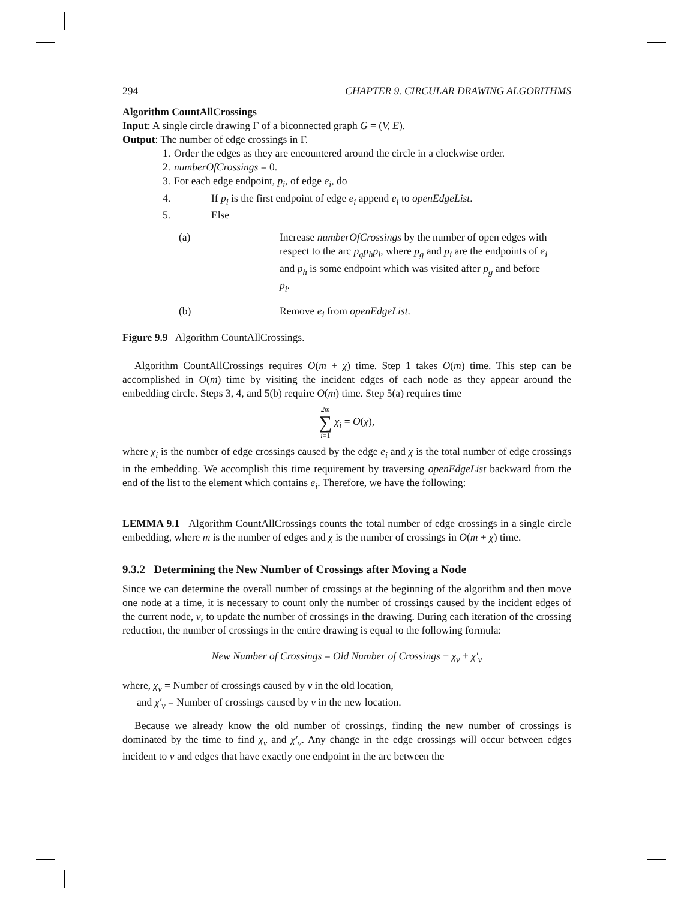294 CHAPTER 9. CIRCULAR DRAWING ALGORITHMS
Algorithm CountAllCrossings
Input: A single circle drawing Γ of a biconnected graph G = (V, E).
Output: The number of edge crossings in Γ.
1. Order the edges as they are encountered around the circle in a clockwise order.
2. numberOfCrossings = 0.
3. For each edge endpoint, p<sub>i</sub>, of edge e<sub>i</sub>, do
4. If p<sub>i</sub> is the first endpoint of edge e<sub>i</sub> append e<sub>i</sub> to openEdgeList.
5. Else
(a) Increase numberOfCrossings by the number of open edges with respect to the arc p<sub>g</sub>p<sub>h</sub>p<sub>i</sub>, where p<sub>g</sub> and p<sub>i</sub> are the endpoints of e<sub>i</sub> and p<sub>h</sub> is some endpoint which was visited after p<sub>g</sub> and before p<sub>i</sub>.
(b) Remove e<sub>i</sub> from openEdgeList.
Figure 9.9 Algorithm CountAllCrossings.
Algorithm CountAllCrossings requires O(m + χ) time. Step 1 takes O(m) time. This step can be accomplished in O(m) time by visiting the incident edges of each node as they appear around the embedding circle. Steps 3, 4, and 5(b) require O(m) time. Step 5(a) requires time
2m
∑
i=1 χ<sub>i</sub> = O(χ),
where χ<sub>i</sub> is the number of edge crossings caused by the edge e<sub>i</sub> and χ is the total number of edge crossings in the embedding. We accomplish this time requirement by traversing openEdgeList backward from the end of the list to the element which contains e<sub>i</sub>. Therefore, we have the following:
LEMMA 9.1 Algorithm CountAllCrossings counts the total number of edge crossings in a single circle embedding, where m is the number of edges and χ is the number of crossings in O(m + χ) time.
9.3.2 Determining the New Number of Crossings after Moving a Node
Since we can determine the overall number of crossings at the beginning of the algorithm and then move one node at a time, it is necessary to count only the number of crossings caused by the incident edges of the current node, v, to update the number of crossings in the drawing. During each iteration of the crossing reduction, the number of crossings in the entire drawing is equal to the following formula:
New Number of Crossings = Old Number of Crossings − χ<sub>v</sub> + χ′<sub>v</sub>
where, χ<sub>v</sub> = Number of crossings caused by v in the old location,
and χ′<sub>v</sub> = Number of crossings caused by v in the new location.
Because we already know the old number of crossings, finding the new number of crossings is dominated by the time to find χ<sub>v</sub> and χ′<sub>v</sub>. Any change in the edge crossings will occur between edges incident to v and edges that have exactly one endpoint in the arc between the